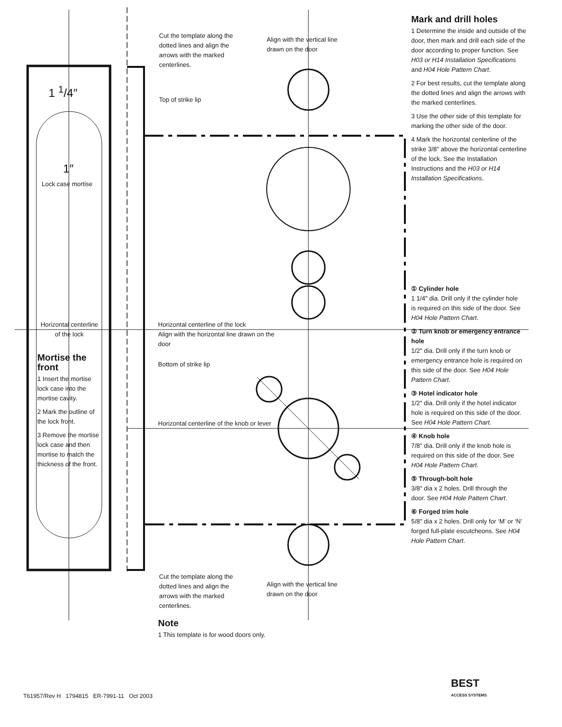Cut the template along the dotted lines and align the arrows with the marked centerlines.
Align with the vertical line drawn on the door
1 <sup>1</sup>/4″
Top of strike lip
1″
Lock case mortise
Horizontal centerline of the lock
Horizontal centerline of the lock
Align with the horizontal line drawn on the door
Mortise the front
1 Insert the mortise lock case into the mortise cavity.
2 Mark the outline of the lock front.
3 Remove the mortise lock case and then mortise to match the thickness of the front.
Bottom of strike lip
Horizontal centerline of the knob or lever
Cut the template along the dotted lines and align the arrows with the marked centerlines.
Align with the vertical line drawn on the door
Note
1 This template is for wood doors only.
Mark and drill holes
1 Determine the inside and outside of the door, then mark and drill each side of the door according to proper function. See H03 or H14 Installation Specifications and H04 Hole Pattern Chart.
2 For best results, cut the template along the dotted lines and align the arrows with the marked centerlines.
3 Use the other side of this template for marking the other side of the door.
4 Mark the horizontal centerline of the strike 3/8" above the horizontal centerline of the lock. See the Installation Instructions and the H03 or H14 Installation Specifications.
① Cylinder hole
1 1/4" dia. Drill only if the cylinder hole is required on this side of the door. See H04 Hole Pattern Chart.
② Turn knob or emergency entrance hole
1/2" dia. Drill only if the turn knob or emergency entrance hole is required on this side of the door. See H04 Hole Pattern Chart.
③ Hotel indicator hole
1/2" dia. Drill only if the hotel indicator hole is required on this side of the door. See H04 Hole Pattern Chart.
④ Knob hole
7/8" dia. Drill only if the knob hole is required on this side of the door. See H04 Hole Pattern Chart.
⑤ Through-bolt hole
3/8" dia x 2 holes. Drill through the door. See H04 Hole Pattern Chart.
⑥ Forged trim hole
5/8" dia x 2 holes. Drill only for ‘M’ or ‘N’ forged full-plate escutcheons. See H04 Hole Pattern Chart.
BEST
ACCESS SYSTEMS
T61957/Rev H 1794815 ER-7991-11 Oct 2003